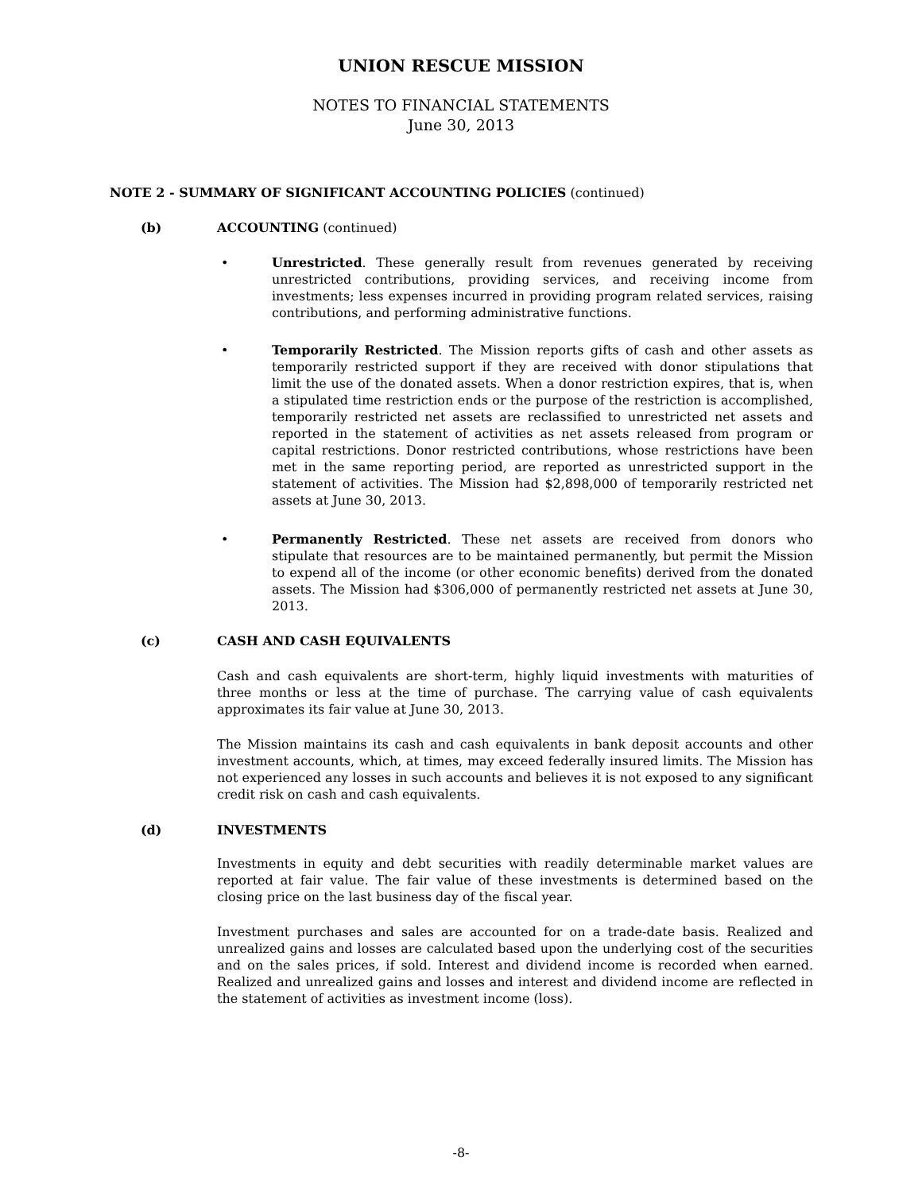UNION RESCUE MISSION
NOTES TO FINANCIAL STATEMENTS
June 30, 2013
NOTE 2 - SUMMARY OF SIGNIFICANT ACCOUNTING POLICIES (continued)
(b) ACCOUNTING (continued)
•
Unrestricted. These generally result from revenues generated by receiving unrestricted contributions, providing services, and receiving income from investments; less expenses incurred in providing program related services, raising contributions, and performing administrative functions.
•
Temporarily Restricted. The Mission reports gifts of cash and other assets as temporarily restricted support if they are received with donor stipulations that limit the use of the donated assets. When a donor restriction expires, that is, when a stipulated time restriction ends or the purpose of the restriction is accomplished, temporarily restricted net assets are reclassified to unrestricted net assets and reported in the statement of activities as net assets released from program or capital restrictions. Donor restricted contributions, whose restrictions have been met in the same reporting period, are reported as unrestricted support in the statement of activities. The Mission had $2,898,000 of temporarily restricted net assets at June 30, 2013.
•
Permanently Restricted. These net assets are received from donors who stipulate that resources are to be maintained permanently, but permit the Mission to expend all of the income (or other economic benefits) derived from the donated assets. The Mission had $306,000 of permanently restricted net assets at June 30, 2013.
(c) CASH AND CASH EQUIVALENTS
Cash and cash equivalents are short-term, highly liquid investments with maturities of three months or less at the time of purchase. The carrying value of cash equivalents approximates its fair value at June 30, 2013.
The Mission maintains its cash and cash equivalents in bank deposit accounts and other investment accounts, which, at times, may exceed federally insured limits. The Mission has not experienced any losses in such accounts and believes it is not exposed to any significant credit risk on cash and cash equivalents.
(d) INVESTMENTS
Investments in equity and debt securities with readily determinable market values are reported at fair value. The fair value of these investments is determined based on the closing price on the last business day of the fiscal year.
Investment purchases and sales are accounted for on a trade-date basis. Realized and unrealized gains and losses are calculated based upon the underlying cost of the securities and on the sales prices, if sold. Interest and dividend income is recorded when earned. Realized and unrealized gains and losses and interest and dividend income are reflected in the statement of activities as investment income (loss).
-8-